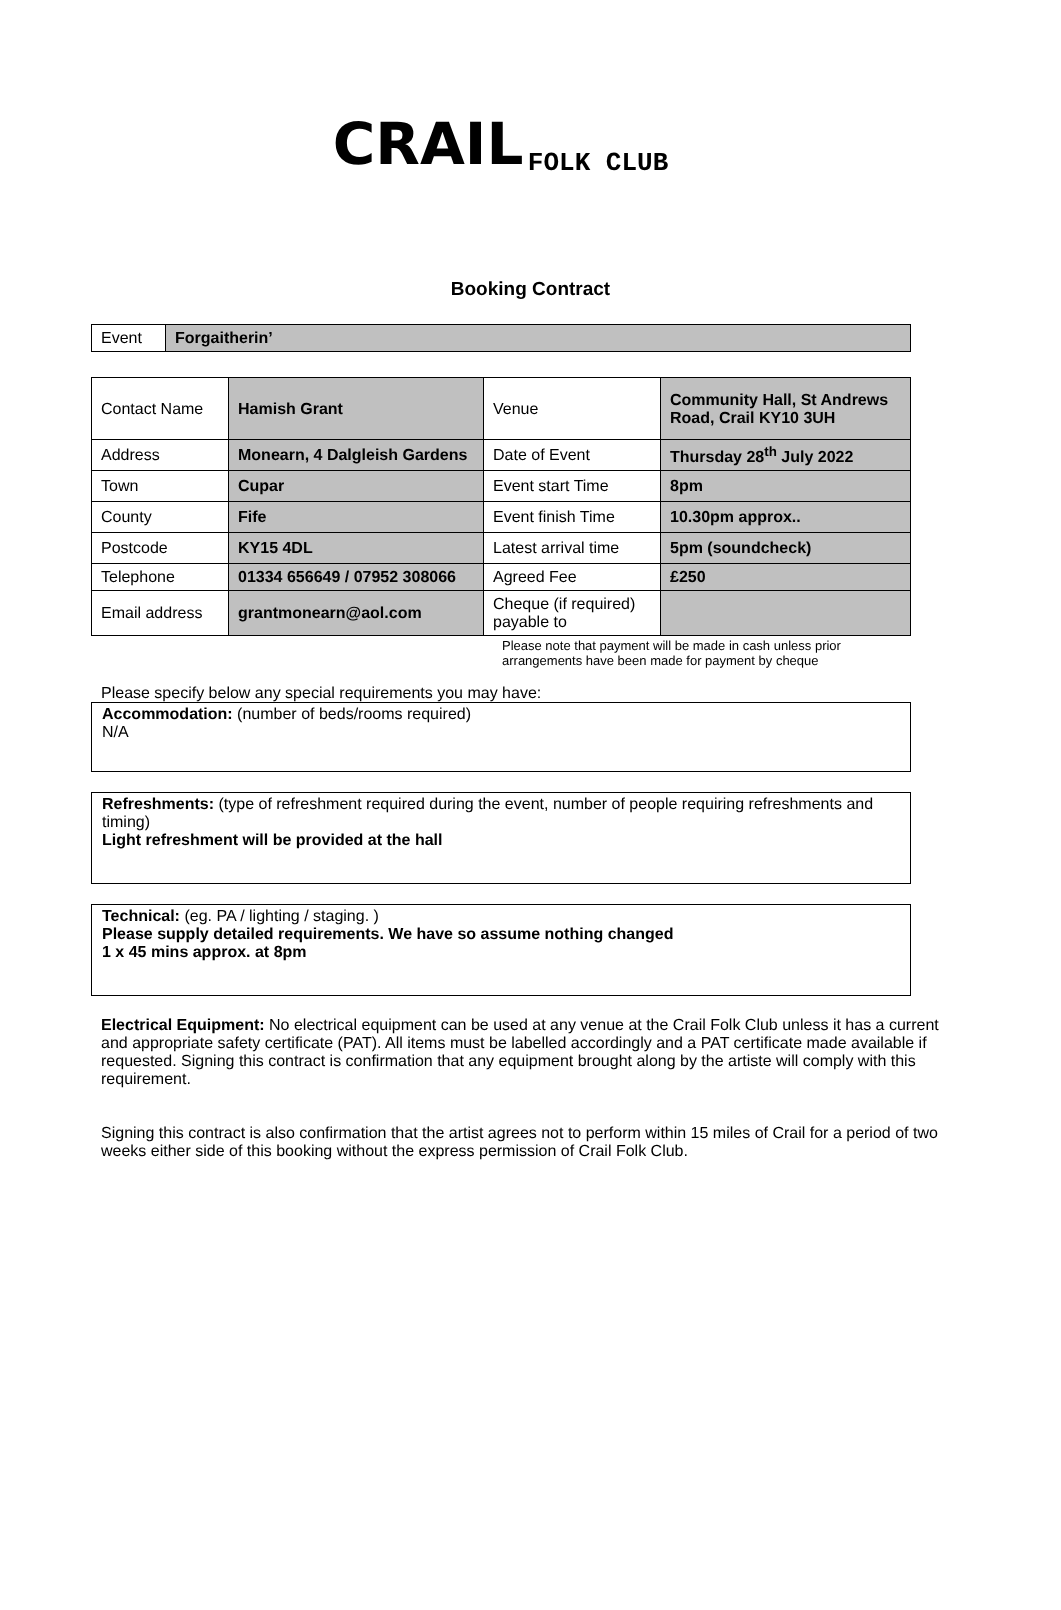CRAIL FOLK CLUB
Booking Contract
| Event | Forgaitherin’ |
| Contact Name | Hamish Grant | Venue | Community Hall, St Andrews Road, Crail KY10 3UH |
| Address | Monearn, 4 Dalgleish Gardens | Date of Event | Thursday 28<sup>th</sup> July 2022 |
| Town | Cupar | Event start Time | 8pm |
| County | Fife | Event finish Time | 10.30pm approx.. |
| Postcode | KY15 4DL | Latest arrival time | 5pm (soundcheck) |
| Telephone | 01334 656649 / 07952 308066 | Agreed Fee | £250 |
| Email address | grantmonearn@aol.com | Cheque (if required) payable to | |
Please note that payment will be made in cash unless prior arrangements have been made for payment by cheque
Please specify below any special requirements you may have:
Accommodation: (number of beds/rooms required)
N/A
Refreshments: (type of refreshment required during the event, number of people requiring refreshments and timing)
Light refreshment will be provided at the hall
Technical: (eg. PA / lighting / staging. )
Please supply detailed requirements. We have so assume nothing changed
1 x 45 mins approx. at 8pm
Electrical Equipment: No electrical equipment can be used at any venue at the Crail Folk Club unless it has a current and appropriate safety certificate (PAT). All items must be labelled accordingly and a PAT certificate made available if requested. Signing this contract is confirmation that any equipment brought along by the artiste will comply with this requirement.
Signing this contract is also confirmation that the artist agrees not to perform within 15 miles of Crail for a period of two weeks either side of this booking without the express permission of Crail Folk Club.